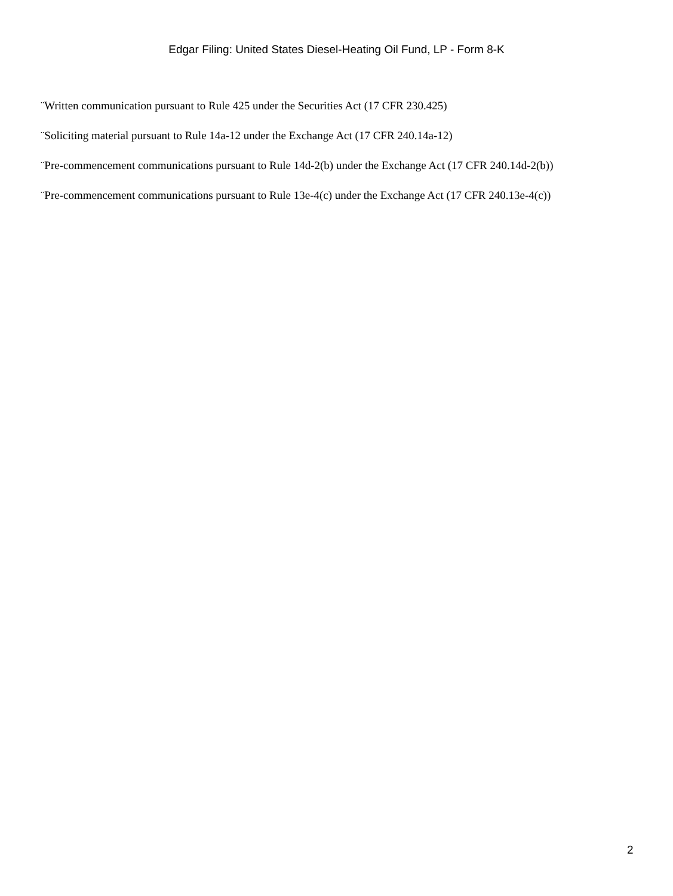Edgar Filing: United States Diesel-Heating Oil Fund, LP - Form 8-K
¨Written communication pursuant to Rule 425 under the Securities Act (17 CFR 230.425)
¨Soliciting material pursuant to Rule 14a-12 under the Exchange Act (17 CFR 240.14a-12)
¨Pre-commencement communications pursuant to Rule 14d-2(b) under the Exchange Act (17 CFR 240.14d-2(b))
¨Pre-commencement communications pursuant to Rule 13e-4(c) under the Exchange Act (17 CFR 240.13e-4(c))
2